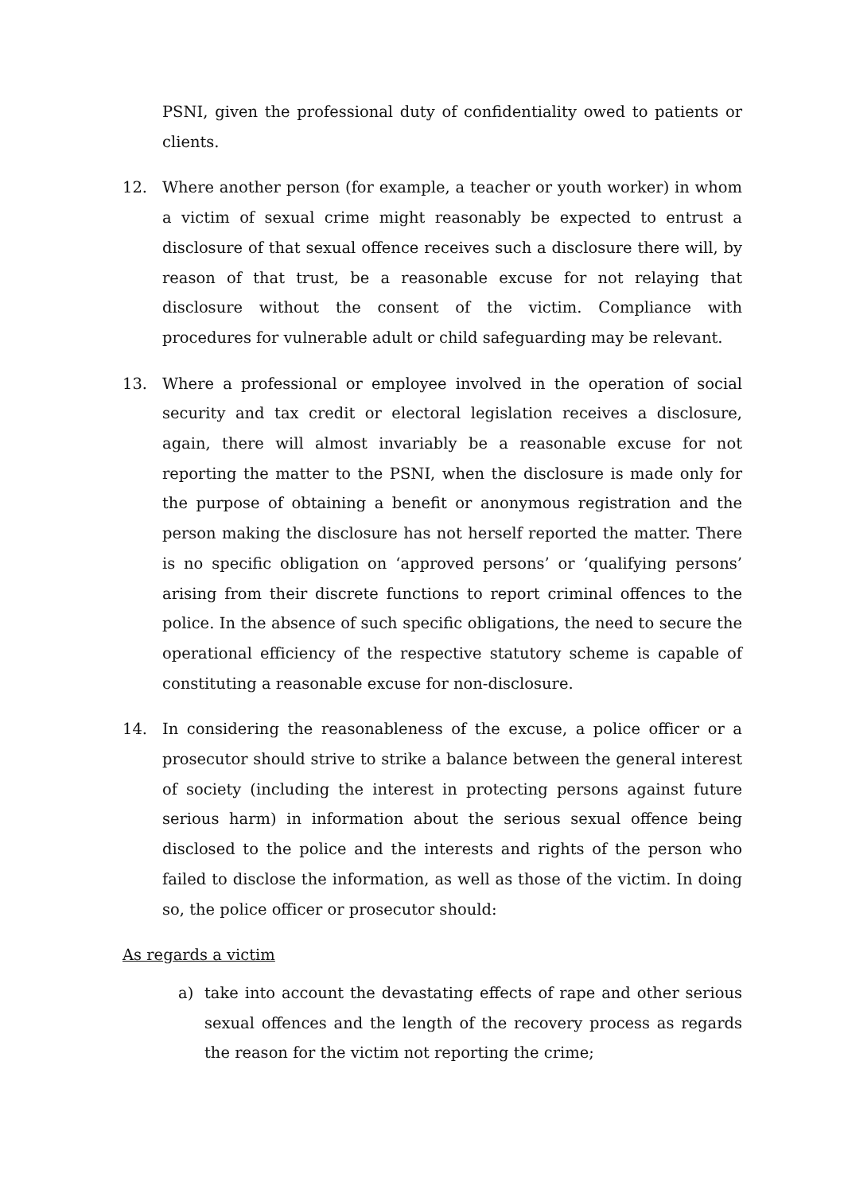PSNI, given the professional duty of confidentiality owed to patients or clients.
12. Where another person (for example, a teacher or youth worker) in whom a victim of sexual crime might reasonably be expected to entrust a disclosure of that sexual offence receives such a disclosure there will, by reason of that trust, be a reasonable excuse for not relaying that disclosure without the consent of the victim. Compliance with procedures for vulnerable adult or child safeguarding may be relevant.
13. Where a professional or employee involved in the operation of social security and tax credit or electoral legislation receives a disclosure, again, there will almost invariably be a reasonable excuse for not reporting the matter to the PSNI, when the disclosure is made only for the purpose of obtaining a benefit or anonymous registration and the person making the disclosure has not herself reported the matter. There is no specific obligation on ‘approved persons’ or ‘qualifying persons’ arising from their discrete functions to report criminal offences to the police. In the absence of such specific obligations, the need to secure the operational efficiency of the respective statutory scheme is capable of constituting a reasonable excuse for non-disclosure.
14. In considering the reasonableness of the excuse, a police officer or a prosecutor should strive to strike a balance between the general interest of society (including the interest in protecting persons against future serious harm) in information about the serious sexual offence being disclosed to the police and the interests and rights of the person who failed to disclose the information, as well as those of the victim. In doing so, the police officer or prosecutor should:
As regards a victim
a) take into account the devastating effects of rape and other serious sexual offences and the length of the recovery process as regards the reason for the victim not reporting the crime;